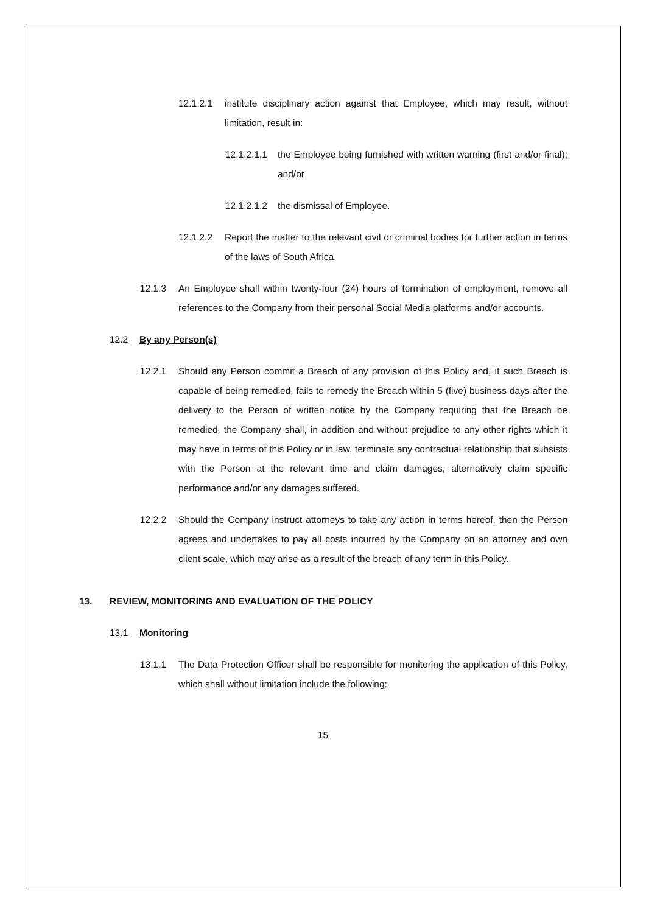12.1.2.1 institute disciplinary action against that Employee, which may result, without limitation, result in:
12.1.2.1.1
the Employee being furnished with written warning (first and/or final); and/or
12.1.2.1.2
the dismissal of Employee.
12.1.2.2 Report the matter to the relevant civil or criminal bodies for further action in terms of the laws of South Africa.
12.1.3 An Employee shall within twenty-four (24) hours of termination of employment, remove all references to the Company from their personal Social Media platforms and/or accounts.
12.2 By any Person(s)
12.2.1 Should any Person commit a Breach of any provision of this Policy and, if such Breach is capable of being remedied, fails to remedy the Breach within 5 (five) business days after the delivery to the Person of written notice by the Company requiring that the Breach be remedied, the Company shall, in addition and without prejudice to any other rights which it may have in terms of this Policy or in law, terminate any contractual relationship that subsists with the Person at the relevant time and claim damages, alternatively claim specific performance and/or any damages suffered.
12.2.2 Should the Company instruct attorneys to take any action in terms hereof, then the Person agrees and undertakes to pay all costs incurred by the Company on an attorney and own client scale, which may arise as a result of the breach of any term in this Policy.
13. REVIEW, MONITORING AND EVALUATION OF THE POLICY
13.1 Monitoring
13.1.1 The Data Protection Officer shall be responsible for monitoring the application of this Policy, which shall without limitation include the following:
15